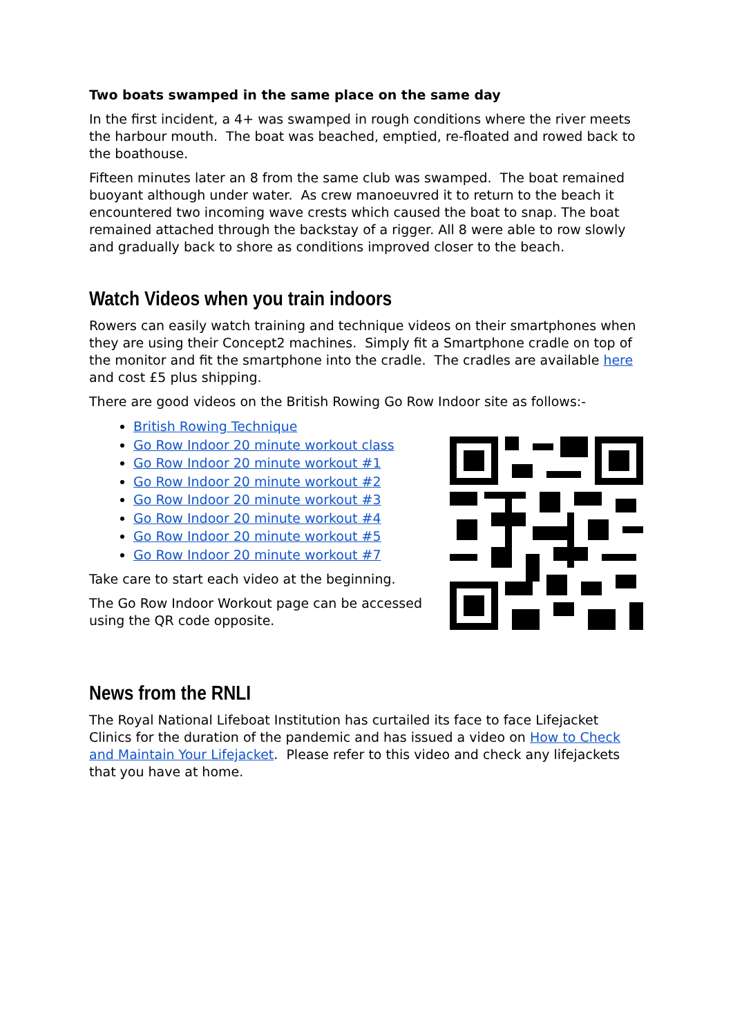Two boats swamped in the same place on the same day
In the first incident, a 4+ was swamped in rough conditions where the river meets the harbour mouth. The boat was beached, emptied, re-floated and rowed back to the boathouse.
Fifteen minutes later an 8 from the same club was swamped. The boat remained buoyant although under water. As crew manoeuvred it to return to the beach it encountered two incoming wave crests which caused the boat to snap. The boat remained attached through the backstay of a rigger. All 8 were able to row slowly and gradually back to shore as conditions improved closer to the beach.
Watch Videos when you train indoors
Rowers can easily watch training and technique videos on their smartphones when they are using their Concept2 machines. Simply fit a Smartphone cradle on top of the monitor and fit the smartphone into the cradle. The cradles are available here and cost £5 plus shipping.
There are good videos on the British Rowing Go Row Indoor site as follows:-
British Rowing Technique
Go Row Indoor 20 minute workout class
Go Row Indoor 20 minute workout #1
Go Row Indoor 20 minute workout #2
Go Row Indoor 20 minute workout #3
Go Row Indoor 20 minute workout #4
Go Row Indoor 20 minute workout #5
Go Row Indoor 20 minute workout #7
Take care to start each video at the beginning.
The Go Row Indoor Workout page can be accessed
using the QR code opposite.
News from the RNLI
The Royal National Lifeboat Institution has curtailed its face to face Lifejacket Clinics for the duration of the pandemic and has issued a video on How to Check and Maintain Your Lifejacket. Please refer to this video and check any lifejackets that you have at home.